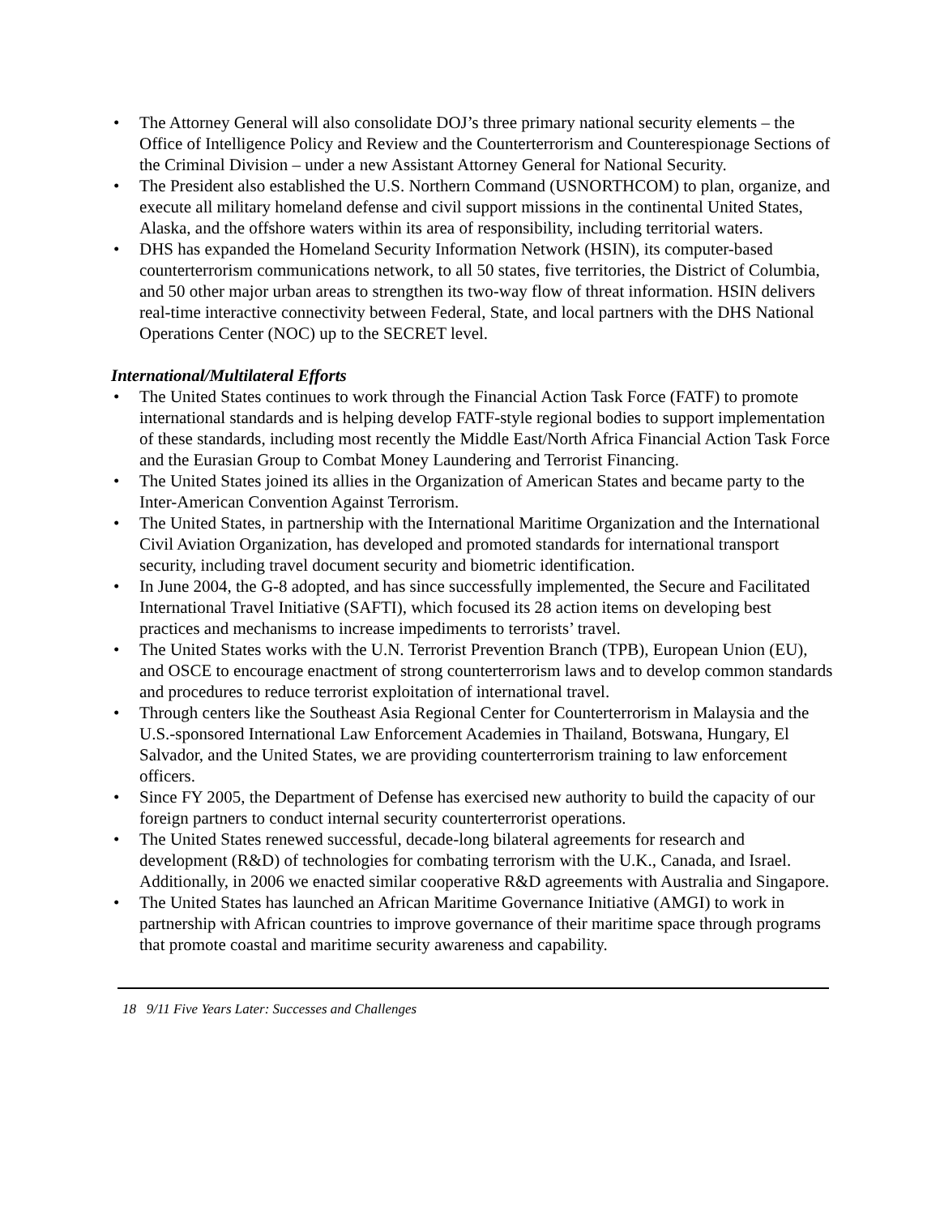• The Attorney General will also consolidate DOJ’s three primary national security elements – the Office of Intelligence Policy and Review and the Counterterrorism and Counterespionage Sections of the Criminal Division – under a new Assistant Attorney General for National Security.
• The President also established the U.S. Northern Command (USNORTHCOM) to plan, organize, and execute all military homeland defense and civil support missions in the continental United States, Alaska, and the offshore waters within its area of responsibility, including territorial waters.
• DHS has expanded the Homeland Security Information Network (HSIN), its computer-based counterterrorism communications network, to all 50 states, five territories, the District of Columbia, and 50 other major urban areas to strengthen its two-way flow of threat information. HSIN delivers real-time interactive connectivity between Federal, State, and local partners with the DHS National Operations Center (NOC) up to the SECRET level.
International/Multilateral Efforts
• The United States continues to work through the Financial Action Task Force (FATF) to promote international standards and is helping develop FATF-style regional bodies to support implementation of these standards, including most recently the Middle East/North Africa Financial Action Task Force and the Eurasian Group to Combat Money Laundering and Terrorist Financing.
• The United States joined its allies in the Organization of American States and became party to the Inter-American Convention Against Terrorism.
• The United States, in partnership with the International Maritime Organization and the International Civil Aviation Organization, has developed and promoted standards for international transport security, including travel document security and biometric identification.
• In June 2004, the G-8 adopted, and has since successfully implemented, the Secure and Facilitated International Travel Initiative (SAFTI), which focused its 28 action items on developing best practices and mechanisms to increase impediments to terrorists’ travel.
• The United States works with the U.N. Terrorist Prevention Branch (TPB), European Union (EU), and OSCE to encourage enactment of strong counterterrorism laws and to develop common standards and procedures to reduce terrorist exploitation of international travel.
• Through centers like the Southeast Asia Regional Center for Counterterrorism in Malaysia and the U.S.-sponsored International Law Enforcement Academies in Thailand, Botswana, Hungary, El Salvador, and the United States, we are providing counterterrorism training to law enforcement officers.
• Since FY 2005, the Department of Defense has exercised new authority to build the capacity of our foreign partners to conduct internal security counterterrorist operations.
• The United States renewed successful, decade-long bilateral agreements for research and development (R&D) of technologies for combating terrorism with the U.K., Canada, and Israel. Additionally, in 2006 we enacted similar cooperative R&D agreements with Australia and Singapore.
• The United States has launched an African Maritime Governance Initiative (AMGI) to work in partnership with African countries to improve governance of their maritime space through programs that promote coastal and maritime security awareness and capability.
18 9/11 Five Years Later: Successes and Challenges